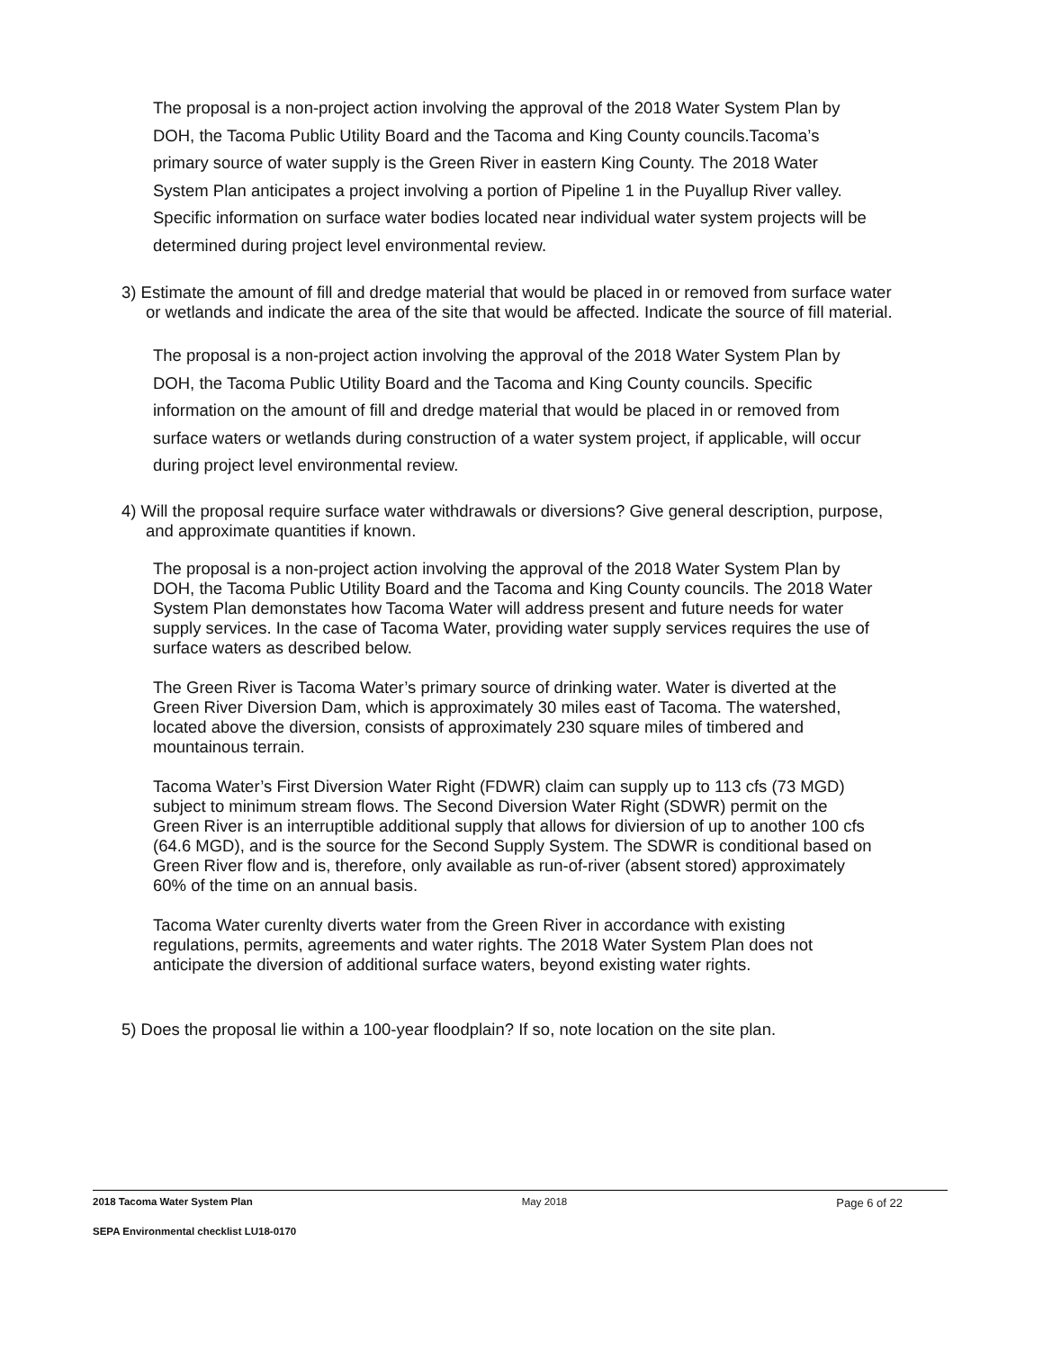The proposal is a non-project action involving the approval of the 2018 Water System Plan by DOH, the Tacoma Public Utility Board and the Tacoma and King County councils.Tacoma’s primary source of water supply is the Green River in eastern King County. The 2018 Water System Plan anticipates a project involving a portion of Pipeline 1 in the Puyallup River valley. Specific information on surface water bodies located near individual water system projects will be determined during project level environmental review.
3) Estimate the amount of fill and dredge material that would be placed in or removed from surface water or wetlands and indicate the area of the site that would be affected. Indicate the source of fill material.
The proposal is a non-project action involving the approval of the 2018 Water System Plan by DOH, the Tacoma Public Utility Board and the Tacoma and King County councils. Specific information on the amount of fill and dredge material that would be placed in or removed from surface waters or wetlands during construction of a water system project, if applicable, will occur during project level environmental review.
4) Will the proposal require surface water withdrawals or diversions? Give general description, purpose, and approximate quantities if known.
The proposal is a non-project action involving the approval of the 2018 Water System Plan by DOH, the Tacoma Public Utility Board and the Tacoma and King County councils. The 2018 Water System Plan demonstates how Tacoma Water will address present and future needs for water supply services. In the case of Tacoma Water, providing water supply services requires the use of surface waters as described below.
The Green River is Tacoma Water’s primary source of drinking water. Water is diverted at the Green River Diversion Dam, which is approximately 30 miles east of Tacoma. The watershed, located above the diversion, consists of approximately 230 square miles of timbered and mountainous terrain.
Tacoma Water’s First Diversion Water Right (FDWR) claim can supply up to 113 cfs (73 MGD) subject to minimum stream flows. The Second Diversion Water Right (SDWR) permit on the Green River is an interruptible additional supply that allows for diviersion of up to another 100 cfs (64.6 MGD), and is the source for the Second Supply System. The SDWR is conditional based on Green River flow and is, therefore, only available as run-of-river (absent stored) approximately 60% of the time on an annual basis.
Tacoma Water curenlty diverts water from the Green River in accordance with existing regulations, permits, agreements and water rights. The 2018 Water System Plan does not anticipate the diversion of additional surface waters, beyond existing water rights.
5) Does the proposal lie within a 100-year floodplain? If so, note location on the site plan.
2018 Tacoma Water System Plan May 2018 Page 6 of 22
SEPA Environmental checklist LU18-0170